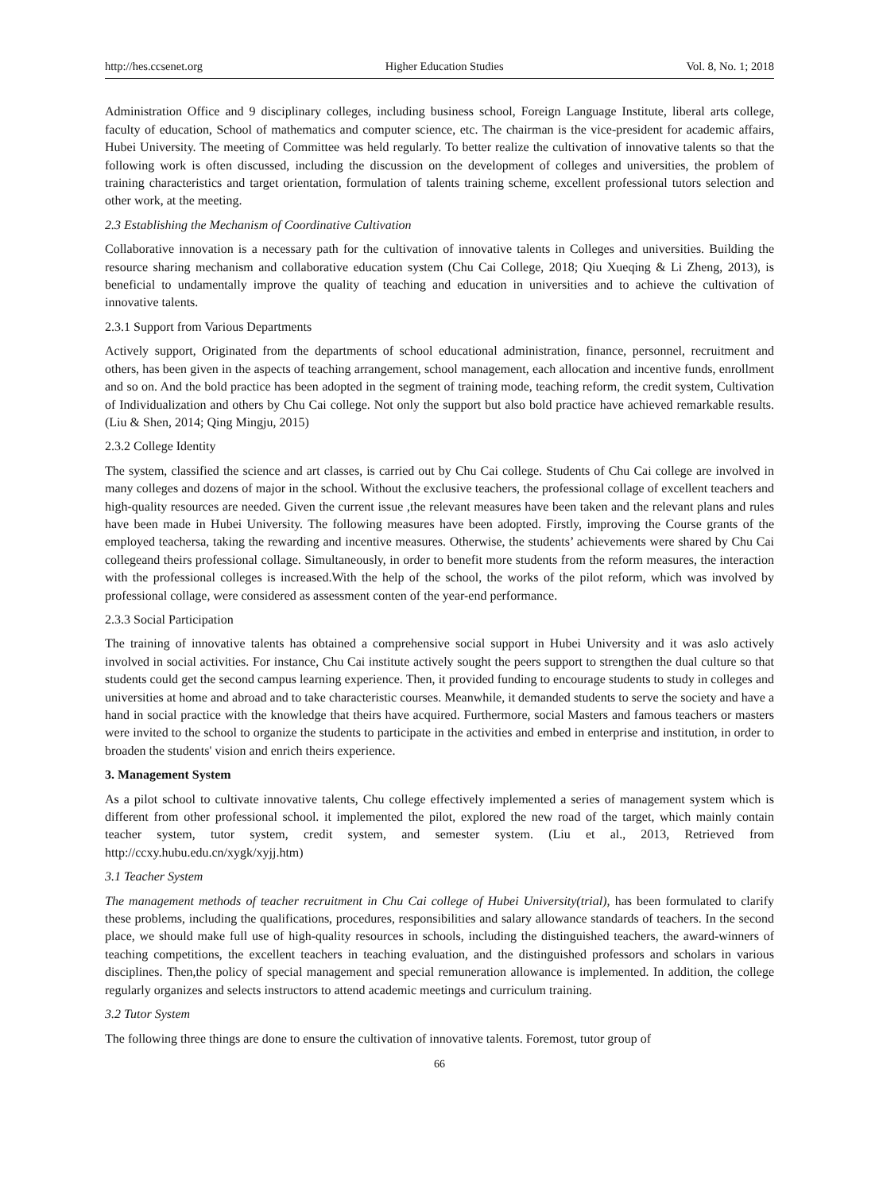http://hes.ccsenet.org Higher Education Studies Vol. 8, No. 1; 2018
Administration Office and 9 disciplinary colleges, including business school, Foreign Language Institute, liberal arts college, faculty of education, School of mathematics and computer science, etc. The chairman is the vice-president for academic affairs, Hubei University. The meeting of Committee was held regularly. To better realize the cultivation of innovative talents so that the following work is often discussed, including the discussion on the development of colleges and universities, the problem of training characteristics and target orientation, formulation of talents training scheme, excellent professional tutors selection and other work, at the meeting.
2.3 Establishing the Mechanism of Coordinative Cultivation
Collaborative innovation is a necessary path for the cultivation of innovative talents in Colleges and universities. Building the resource sharing mechanism and collaborative education system (Chu Cai College, 2018; Qiu Xueqing & Li Zheng, 2013), is beneficial to undamentally improve the quality of teaching and education in universities and to achieve the cultivation of innovative talents.
2.3.1 Support from Various Departments
Actively support, Originated from the departments of school educational administration, finance, personnel, recruitment and others, has been given in the aspects of teaching arrangement, school management, each allocation and incentive funds, enrollment and so on. And the bold practice has been adopted in the segment of training mode, teaching reform, the credit system, Cultivation of Individualization and others by Chu Cai college. Not only the support but also bold practice have achieved remarkable results. (Liu & Shen, 2014; Qing Mingju, 2015)
2.3.2 College Identity
The system, classified the science and art classes, is carried out by Chu Cai college. Students of Chu Cai college are involved in many colleges and dozens of major in the school. Without the exclusive teachers, the professional collage of excellent teachers and high-quality resources are needed. Given the current issue ,the relevant measures have been taken and the relevant plans and rules have been made in Hubei University. The following measures have been adopted. Firstly, improving the Course grants of the employed teachersa, taking the rewarding and incentive measures. Otherwise, the students’ achievements were shared by Chu Cai collegeand theirs professional collage. Simultaneously, in order to benefit more students from the reform measures, the interaction with the professional colleges is increased.With the help of the school, the works of the pilot reform, which was involved by professional collage, were considered as assessment conten of the year-end performance.
2.3.3 Social Participation
The training of innovative talents has obtained a comprehensive social support in Hubei University and it was aslo actively involved in social activities. For instance, Chu Cai institute actively sought the peers support to strengthen the dual culture so that students could get the second campus learning experience. Then, it provided funding to encourage students to study in colleges and universities at home and abroad and to take characteristic courses. Meanwhile, it demanded students to serve the society and have a hand in social practice with the knowledge that theirs have acquired. Furthermore, social Masters and famous teachers or masters were invited to the school to organize the students to participate in the activities and embed in enterprise and institution, in order to broaden the students' vision and enrich theirs experience.
3. Management System
As a pilot school to cultivate innovative talents, Chu college effectively implemented a series of management system which is different from other professional school. it implemented the pilot, explored the new road of the target, which mainly contain teacher system, tutor system, credit system, and semester system. (Liu et al., 2013, Retrieved from http://ccxy.hubu.edu.cn/xygk/xyjj.htm)
3.1 Teacher System
The management methods of teacher recruitment in Chu Cai college of Hubei University(trial), has been formulated to clarify these problems, including the qualifications, procedures, responsibilities and salary allowance standards of teachers. In the second place, we should make full use of high-quality resources in schools, including the distinguished teachers, the award-winners of teaching competitions, the excellent teachers in teaching evaluation, and the distinguished professors and scholars in various disciplines. Then,the policy of special management and special remuneration allowance is implemented. In addition, the college regularly organizes and selects instructors to attend academic meetings and curriculum training.
3.2 Tutor System
The following three things are done to ensure the cultivation of innovative talents. Foremost, tutor group of
66